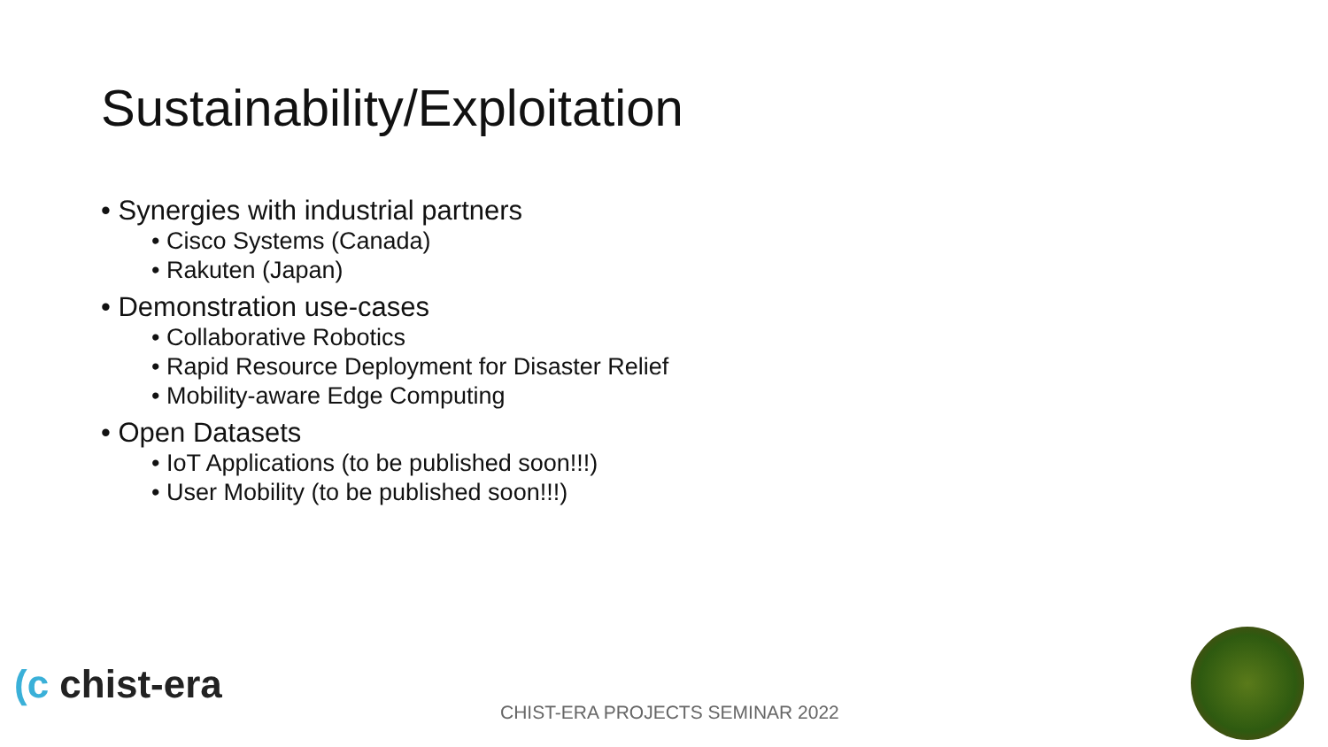Sustainability/Exploitation
• Synergies with industrial partners
• Cisco Systems (Canada)
• Rakuten (Japan)
• Demonstration use-cases
• Collaborative Robotics
• Rapid Resource Deployment for Disaster Relief
• Mobility-aware Edge Computing
• Open Datasets
• IoT Applications (to be published soon!!!)
• User Mobility (to be published soon!!!)
(c chist-era
CHIST-ERA PROJECTS SEMINAR 2022